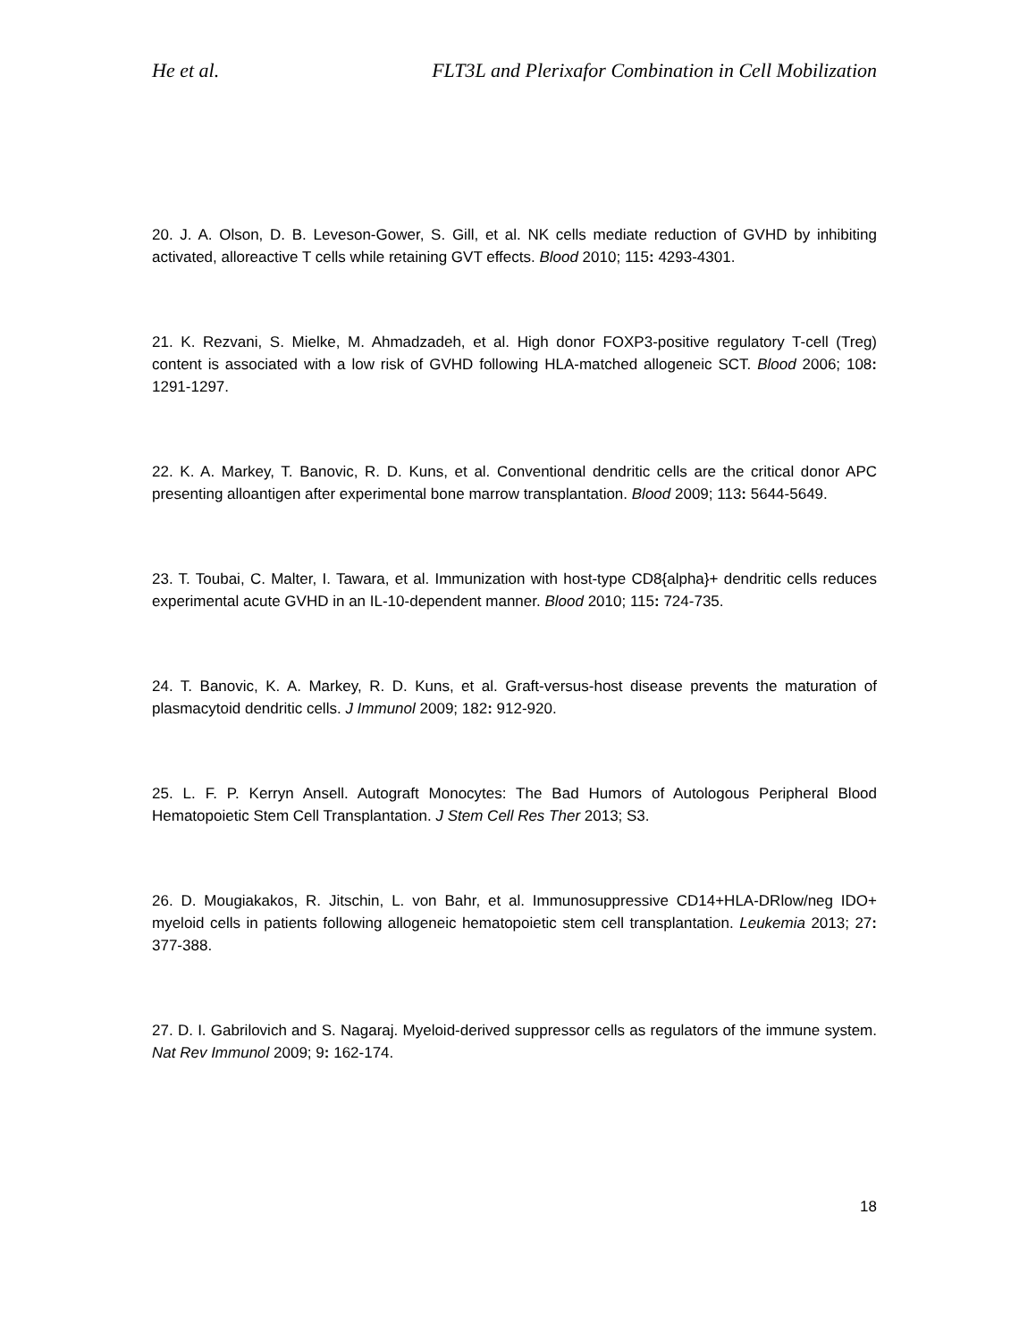He et al. FLT3L and Plerixafor Combination in Cell Mobilization
20. J. A. Olson, D. B. Leveson-Gower, S. Gill, et al. NK cells mediate reduction of GVHD by inhibiting activated, alloreactive T cells while retaining GVT effects. Blood 2010; 115: 4293-4301.
21. K. Rezvani, S. Mielke, M. Ahmadzadeh, et al. High donor FOXP3-positive regulatory T-cell (Treg) content is associated with a low risk of GVHD following HLA-matched allogeneic SCT. Blood 2006; 108: 1291-1297.
22. K. A. Markey, T. Banovic, R. D. Kuns, et al. Conventional dendritic cells are the critical donor APC presenting alloantigen after experimental bone marrow transplantation. Blood 2009; 113: 5644-5649.
23. T. Toubai, C. Malter, I. Tawara, et al. Immunization with host-type CD8{alpha}+ dendritic cells reduces experimental acute GVHD in an IL-10-dependent manner. Blood 2010; 115: 724-735.
24. T. Banovic, K. A. Markey, R. D. Kuns, et al. Graft-versus-host disease prevents the maturation of plasmacytoid dendritic cells. J Immunol 2009; 182: 912-920.
25. L. F. P. Kerryn Ansell. Autograft Monocytes: The Bad Humors of Autologous Peripheral Blood Hematopoietic Stem Cell Transplantation. J Stem Cell Res Ther 2013; S3.
26. D. Mougiakakos, R. Jitschin, L. von Bahr, et al. Immunosuppressive CD14+HLA-DRlow/neg IDO+ myeloid cells in patients following allogeneic hematopoietic stem cell transplantation. Leukemia 2013; 27: 377-388.
27. D. I. Gabrilovich and S. Nagaraj. Myeloid-derived suppressor cells as regulators of the immune system. Nat Rev Immunol 2009; 9: 162-174.
18